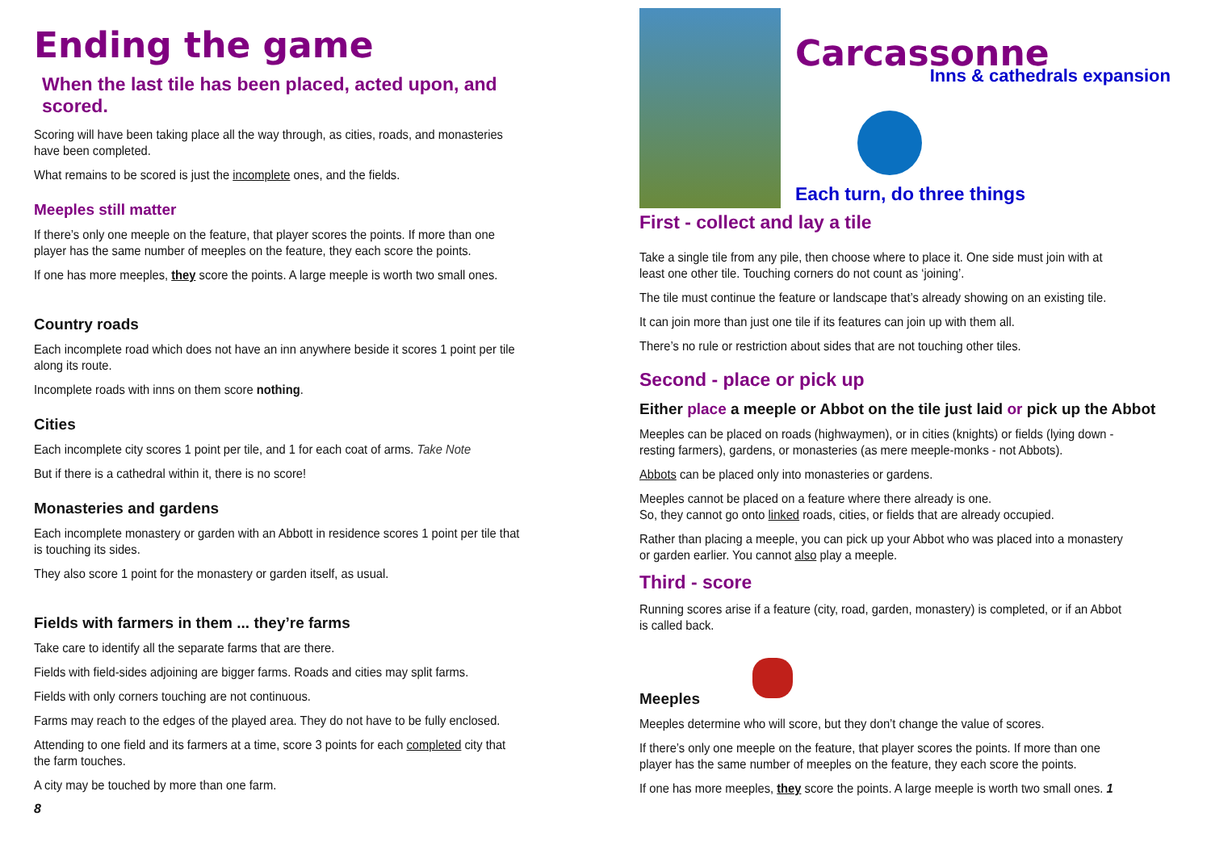Ending the game
When the last tile has been placed, acted upon, and scored.
Scoring will have been taking place all the way through, as cities, roads, and monasteries have been completed.
What remains to be scored is just the incomplete ones, and the fields.
Meeples still matter
If there’s only one meeple on the feature, that player scores the points. If more than one player has the same number of meeples on the feature, they each score the points.
If one has more meeples, they score the points. A large meeple is worth two small ones.
Country roads
Each incomplete road which does not have an inn anywhere beside it scores 1 point per tile along its route.
Incomplete roads with inns on them score nothing.
Cities
Each incomplete city scores 1 point per tile, and 1 for each coat of arms. Take Note
But if there is a cathedral within it, there is no score!
Monasteries and gardens
Each incomplete monastery or garden with an Abbott in residence scores 1 point per tile that is touching its sides.
They also score 1 point for the monastery or garden itself, as usual.
Fields with farmers in them ... they’re farms
Take care to identify all the separate farms that are there.
Fields with field-sides adjoining are bigger farms. Roads and cities may split farms.
Fields with only corners touching are not continuous.
Farms may reach to the edges of the played area. They do not have to be fully enclosed.
Attending to one field and its farmers at a time, score 3 points for each completed city that the farm touches.
A city may be touched by more than one farm.
8
Carcassonne
Inns & cathedrals expansion
Each turn, do three things
First - collect and lay a tile
Take a single tile from any pile, then choose where to place it. One side must join with at least one other tile. Touching corners do not count as ‘joining’.
The tile must continue the feature or landscape that’s already showing on an existing tile.
It can join more than just one tile if its features can join up with them all.
There’s no rule or restriction about sides that are not touching other tiles.
Second - place or pick up
Either place a meeple or Abbot on the tile just laid or pick up the Abbot
Meeples can be placed on roads (highwaymen), or in cities (knights) or fields (lying down - resting farmers), gardens, or monasteries (as mere meeple-monks - not Abbots).
Abbots can be placed only into monasteries or gardens.
Meeples cannot be placed on a feature where there already is one.
So, they cannot go onto linked roads, cities, or fields that are already occupied.
Rather than placing a meeple, you can pick up your Abbot who was placed into a monastery or garden earlier. You cannot also play a meeple.
Third - score
Running scores arise if a feature (city, road, garden, monastery) is completed, or if an Abbot is called back.
Meeples
Meeples determine who will score, but they don’t change the value of scores.
If there’s only one meeple on the feature, that player scores the points. If more than one player has the same number of meeples on the feature, they each score the points.
If one has more meeples, they score the points. A large meeple is worth two small ones. 1